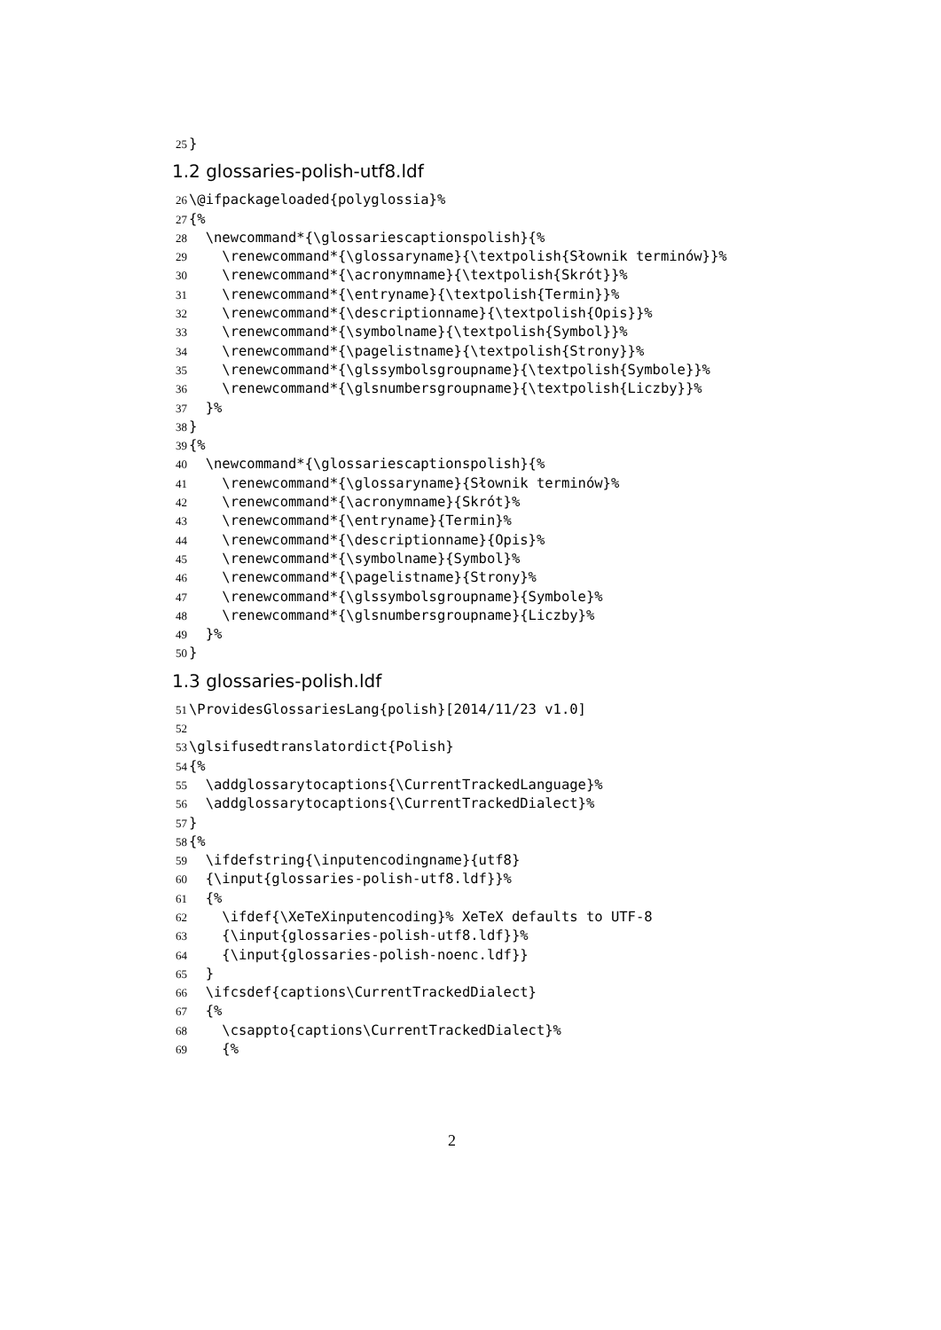25 }
1.2 glossaries-polish-utf8.ldf
26 \@ifpackageloaded{polyglossia}%
27 {%
28 \newcommand*{\glossariescaptionspolish}{%
29 \renewcommand*{\glossaryname}{\textpolish{Słownik terminów}}%
30 \renewcommand*{\acronymname}{\textpolish{Skrót}}%
31 \renewcommand*{\entryname}{\textpolish{Termin}}%
32 \renewcommand*{\descriptionname}{\textpolish{Opis}}%
33 \renewcommand*{\symbolname}{\textpolish{Symbol}}%
34 \renewcommand*{\pagelistname}{\textpolish{Strony}}%
35 \renewcommand*{\glssymbolsgroupname}{\textpolish{Symbole}}%
36 \renewcommand*{\glsnumbersgroupname}{\textpolish{Liczby}}%
37 }%
38 }
39 {%
40 \newcommand*{\glossariescaptionspolish}{%
41 \renewcommand*{\glossaryname}{Słownik terminów}%
42 \renewcommand*{\acronymname}{Skrót}%
43 \renewcommand*{\entryname}{Termin}%
44 \renewcommand*{\descriptionname}{Opis}%
45 \renewcommand*{\symbolname}{Symbol}%
46 \renewcommand*{\pagelistname}{Strony}%
47 \renewcommand*{\glssymbolsgroupname}{Symbole}%
48 \renewcommand*{\glsnumbersgroupname}{Liczby}%
49 }%
50 }
1.3 glossaries-polish.ldf
51 \ProvidesGlossariesLang{polish}[2014/11/23 v1.0]
52
53 \glsifusedtranslatordict{Polish}
54 {%
55 \addglossarytocaptions{\CurrentTrackedLanguage}%
56 \addglossarytocaptions{\CurrentTrackedDialect}%
57 }
58 {%
59 \ifdefstring{\inputencodingname}{utf8}
60 {\input{glossaries-polish-utf8.ldf}}%
61 {%
62 \ifdef{\XeTeXinputencoding}% XeTeX defaults to UTF-8
63 {\input{glossaries-polish-utf8.ldf}}%
64 {\input{glossaries-polish-noenc.ldf}}
65 }
66 \ifcsdef{captions\CurrentTrackedDialect}
67 {%
68 \csappto{captions\CurrentTrackedDialect}%
69 {%
2